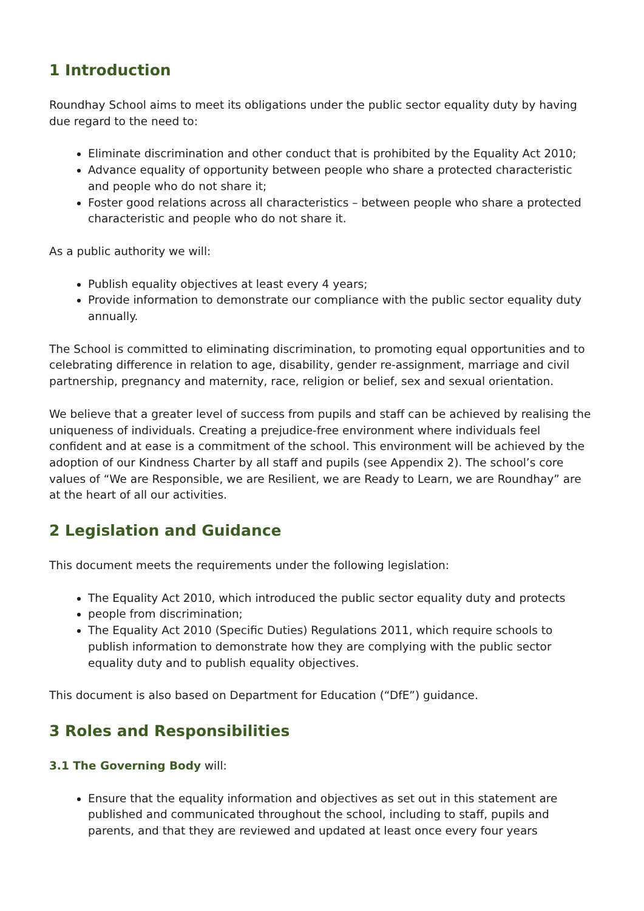1 Introduction
Roundhay School aims to meet its obligations under the public sector equality duty by having due regard to the need to:
Eliminate discrimination and other conduct that is prohibited by the Equality Act 2010;
Advance equality of opportunity between people who share a protected characteristic and people who do not share it;
Foster good relations across all characteristics – between people who share a protected characteristic and people who do not share it.
As a public authority we will:
Publish equality objectives at least every 4 years;
Provide information to demonstrate our compliance with the public sector equality duty annually.
The School is committed to eliminating discrimination, to promoting equal opportunities and to celebrating difference in relation to age, disability, gender re-assignment, marriage and civil partnership, pregnancy and maternity, race, religion or belief, sex and sexual orientation.
We believe that a greater level of success from pupils and staff can be achieved by realising the uniqueness of individuals. Creating a prejudice-free environment where individuals feel confident and at ease is a commitment of the school. This environment will be achieved by the adoption of our Kindness Charter by all staff and pupils (see Appendix 2). The school’s core values of “We are Responsible, we are Resilient, we are Ready to Learn, we are Roundhay” are at the heart of all our activities.
2 Legislation and Guidance
This document meets the requirements under the following legislation:
The Equality Act 2010, which introduced the public sector equality duty and protects
people from discrimination;
The Equality Act 2010 (Specific Duties) Regulations 2011, which require schools to publish information to demonstrate how they are complying with the public sector equality duty and to publish equality objectives.
This document is also based on Department for Education (“DfE”) guidance.
3 Roles and Responsibilities
3.1 The Governing Body will:
Ensure that the equality information and objectives as set out in this statement are published and communicated throughout the school, including to staff, pupils and parents, and that they are reviewed and updated at least once every four years